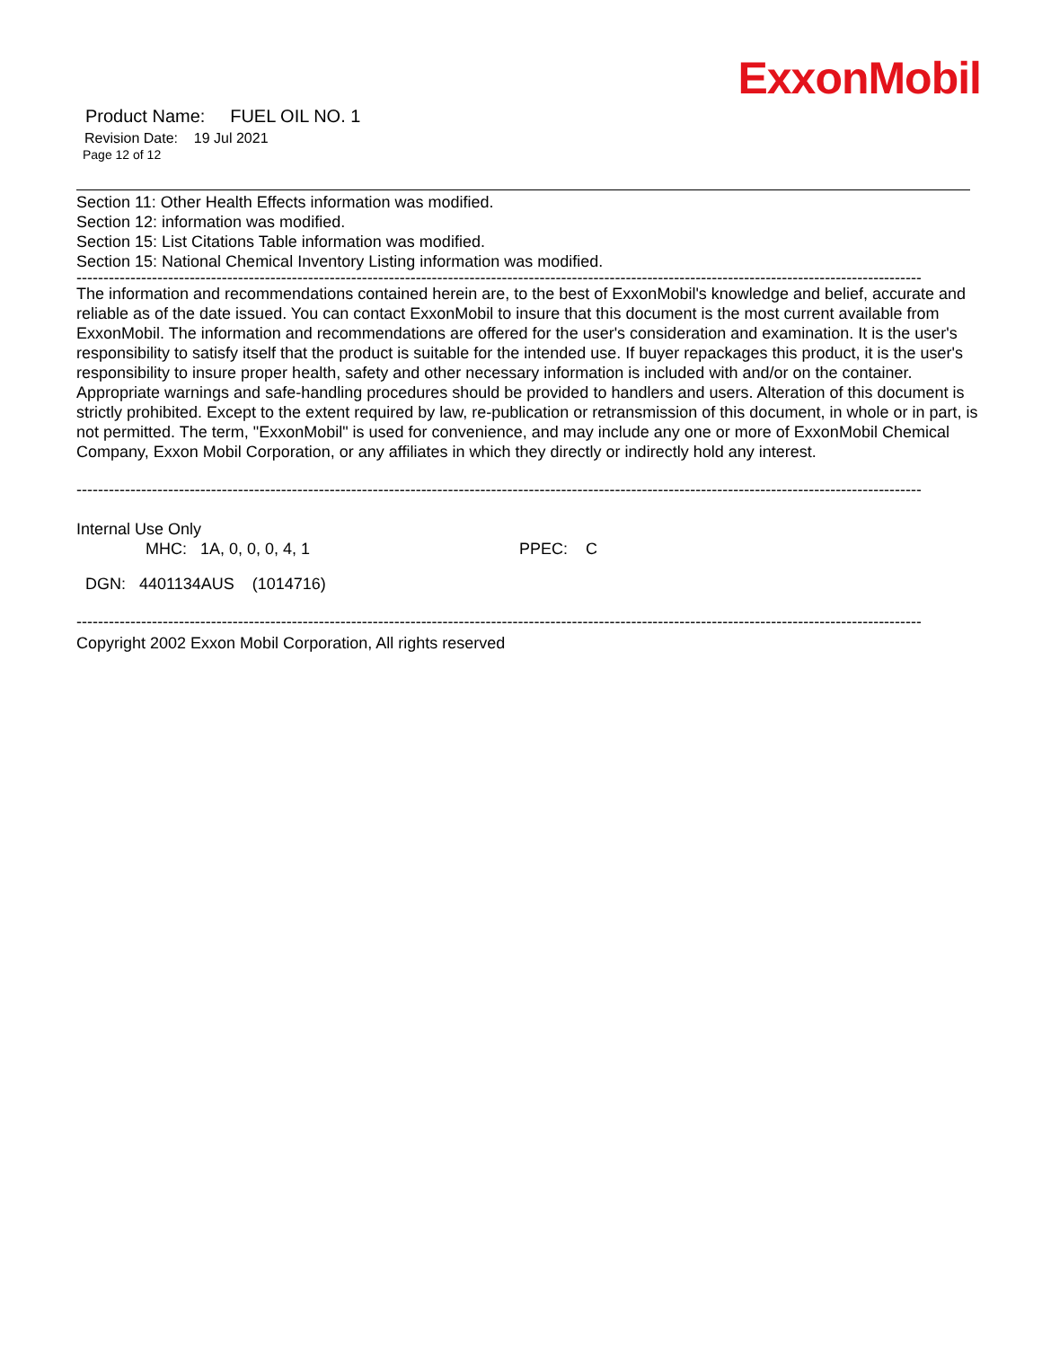ExxonMobil
Product Name: FUEL OIL NO. 1
Revision Date: 19 Jul 2021
Page 12 of 12
Section 11: Other Health Effects information was modified.
Section 12: information was modified.
Section 15: List Citations Table information was modified.
Section 15: National Chemical Inventory Listing information was modified.
--------------------------------------------------------------------------------------------------------------------------------------------------------------------------
The information and recommendations contained herein are, to the best of ExxonMobil's knowledge and belief, accurate and reliable as of the date issued. You can contact ExxonMobil to insure that this document is the most current available from ExxonMobil. The information and recommendations are offered for the user's consideration and examination. It is the user's responsibility to satisfy itself that the product is suitable for the intended use. If buyer repackages this product, it is the user's responsibility to insure proper health, safety and other necessary information is included with and/or on the container. Appropriate warnings and safe-handling procedures should be provided to handlers and users. Alteration of this document is strictly prohibited. Except to the extent required by law, re-publication or retransmission of this document, in whole or in part, is not permitted. The term, "ExxonMobil" is used for convenience, and may include any one or more of ExxonMobil Chemical Company, Exxon Mobil Corporation, or any affiliates in which they directly or indirectly hold any interest.
--------------------------------------------------------------------------------------------------------------------------------------------------------------------------
Internal Use Only
MHC: 1A, 0, 0, 0, 4, 1 PPEC: C
DGN: 4401134AUS (1014716)
--------------------------------------------------------------------------------------------------------------------------------------------------------------------------
Copyright 2002 Exxon Mobil Corporation, All rights reserved